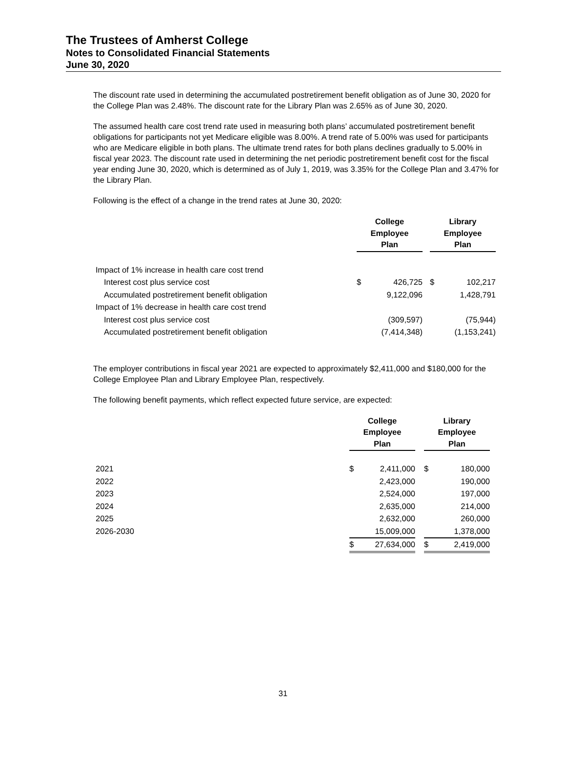The Trustees of Amherst College
Notes to Consolidated Financial Statements
June 30, 2020
The discount rate used in determining the accumulated postretirement benefit obligation as of June 30, 2020 for the College Plan was 2.48%. The discount rate for the Library Plan was 2.65% as of June 30, 2020.
The assumed health care cost trend rate used in measuring both plans’ accumulated postretirement benefit obligations for participants not yet Medicare eligible was 8.00%. A trend rate of 5.00% was used for participants who are Medicare eligible in both plans. The ultimate trend rates for both plans declines gradually to 5.00% in fiscal year 2023. The discount rate used in determining the net periodic postretirement benefit cost for the fiscal year ending June 30, 2020, which is determined as of July 1, 2019, was 3.35% for the College Plan and 3.47% for the Library Plan.
Following is the effect of a change in the trend rates at June 30, 2020:
| | College Employee Plan | | | Library Employee Plan | |
| --- | --- | --- | --- | --- | --- |
| Impact of 1% increase in health care cost trend | | | | | |
| Interest cost plus service cost | $ | 426,725 | | $ | 102,217 |
| Accumulated postretirement benefit obligation | | 9,122,096 | | | 1,428,791 |
| Impact of 1% decrease in health care cost trend | | | | | |
| Interest cost plus service cost | | (309,597) | | | (75,944) |
| Accumulated postretirement benefit obligation | | (7,414,348) | | | (1,153,241) |
The employer contributions in fiscal year 2021 are expected to approximately $2,411,000 and $180,000 for the College Employee Plan and Library Employee Plan, respectively.
The following benefit payments, which reflect expected future service, are expected:
| | College Employee Plan | | | Library Employee Plan | |
| --- | --- | --- | --- | --- | --- |
| 2021 | $ | 2,411,000 | | $ | 180,000 |
| 2022 | | 2,423,000 | | | 190,000 |
| 2023 | | 2,524,000 | | | 197,000 |
| 2024 | | 2,635,000 | | | 214,000 |
| 2025 | | 2,632,000 | | | 260,000 |
| 2026-2030 | | 15,009,000 | | | 1,378,000 |
| | $ | 27,634,000 | | $ | 2,419,000 |
31